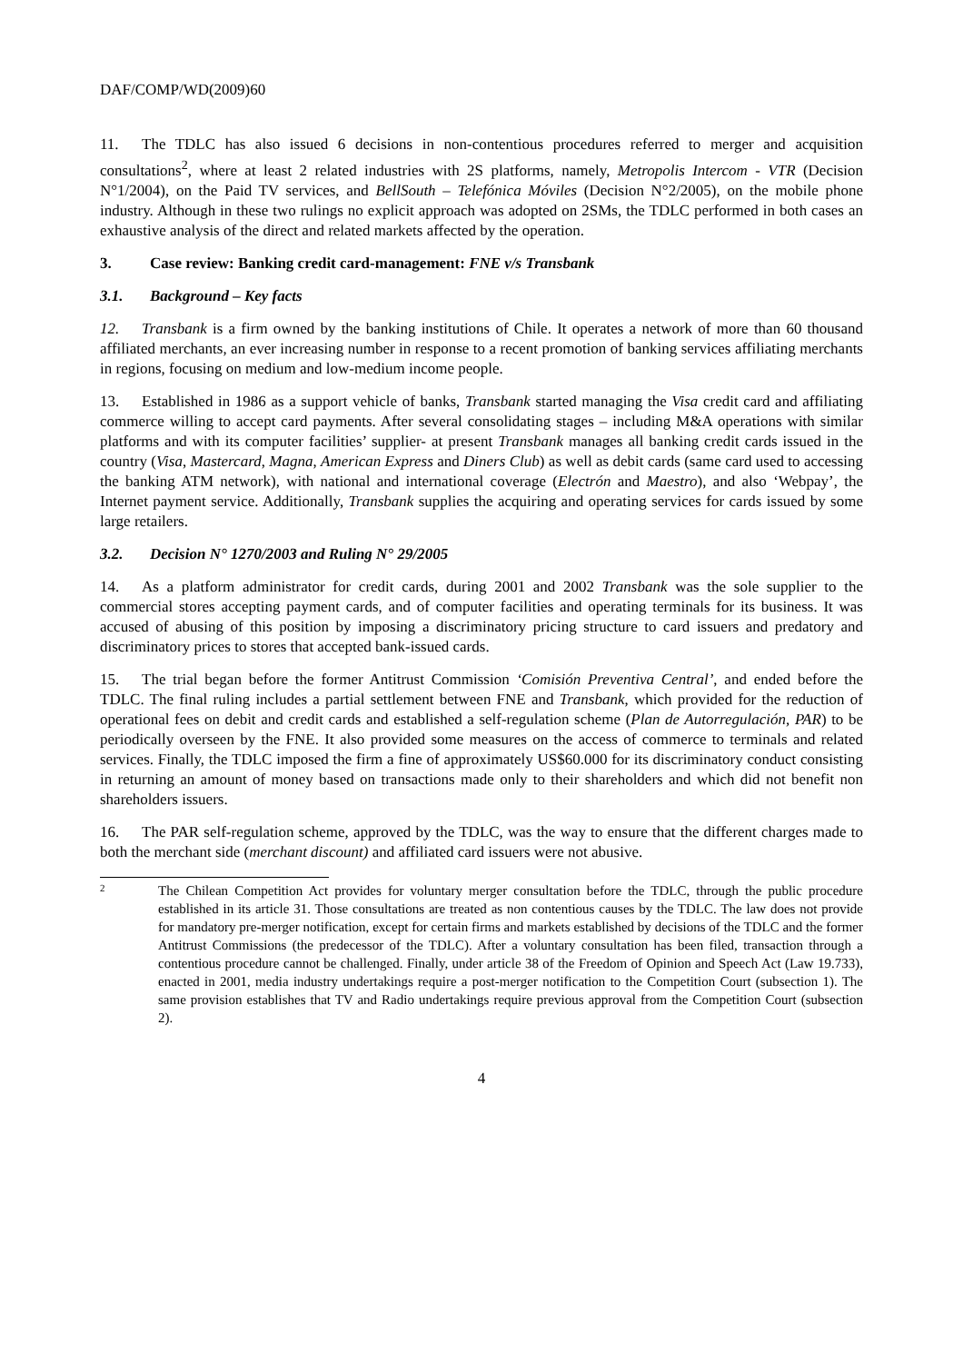DAF/COMP/WD(2009)60
11. The TDLC has also issued 6 decisions in non-contentious procedures referred to merger and acquisition consultations<sup>2</sup>, where at least 2 related industries with 2S platforms, namely, Metropolis Intercom - VTR (Decision N°1/2004), on the Paid TV services, and BellSouth – Telefónica Móviles (Decision N°2/2005), on the mobile phone industry. Although in these two rulings no explicit approach was adopted on 2SMs, the TDLC performed in both cases an exhaustive analysis of the direct and related markets affected by the operation.
3. Case review: Banking credit card-management: FNE v/s Transbank
3.1. Background – Key facts
12. Transbank is a firm owned by the banking institutions of Chile. It operates a network of more than 60 thousand affiliated merchants, an ever increasing number in response to a recent promotion of banking services affiliating merchants in regions, focusing on medium and low-medium income people.
13. Established in 1986 as a support vehicle of banks, Transbank started managing the Visa credit card and affiliating commerce willing to accept card payments. After several consolidating stages – including M&A operations with similar platforms and with its computer facilities’ supplier- at present Transbank manages all banking credit cards issued in the country (Visa, Mastercard, Magna, American Express and Diners Club) as well as debit cards (same card used to accessing the banking ATM network), with national and international coverage (Electrón and Maestro), and also ‘Webpay’, the Internet payment service. Additionally, Transbank supplies the acquiring and operating services for cards issued by some large retailers.
3.2. Decision N° 1270/2003 and Ruling N° 29/2005
14. As a platform administrator for credit cards, during 2001 and 2002 Transbank was the sole supplier to the commercial stores accepting payment cards, and of computer facilities and operating terminals for its business. It was accused of abusing of this position by imposing a discriminatory pricing structure to card issuers and predatory and discriminatory prices to stores that accepted bank-issued cards.
15. The trial began before the former Antitrust Commission ‘Comisión Preventiva Central’, and ended before the TDLC. The final ruling includes a partial settlement between FNE and Transbank, which provided for the reduction of operational fees on debit and credit cards and established a self-regulation scheme (Plan de Autorregulación, PAR) to be periodically overseen by the FNE. It also provided some measures on the access of commerce to terminals and related services. Finally, the TDLC imposed the firm a fine of approximately US$60.000 for its discriminatory conduct consisting in returning an amount of money based on transactions made only to their shareholders and which did not benefit non shareholders issuers.
16. The PAR self-regulation scheme, approved by the TDLC, was the way to ensure that the different charges made to both the merchant side (merchant discount) and affiliated card issuers were not abusive.
2
The Chilean Competition Act provides for voluntary merger consultation before the TDLC, through the public procedure established in its article 31. Those consultations are treated as non contentious causes by the TDLC. The law does not provide for mandatory pre-merger notification, except for certain firms and markets established by decisions of the TDLC and the former Antitrust Commissions (the predecessor of the TDLC). After a voluntary consultation has been filed, transaction through a contentious procedure cannot be challenged. Finally, under article 38 of the Freedom of Opinion and Speech Act (Law 19.733), enacted in 2001, media industry undertakings require a post-merger notification to the Competition Court (subsection 1). The same provision establishes that TV and Radio undertakings require previous approval from the Competition Court (subsection 2).
4